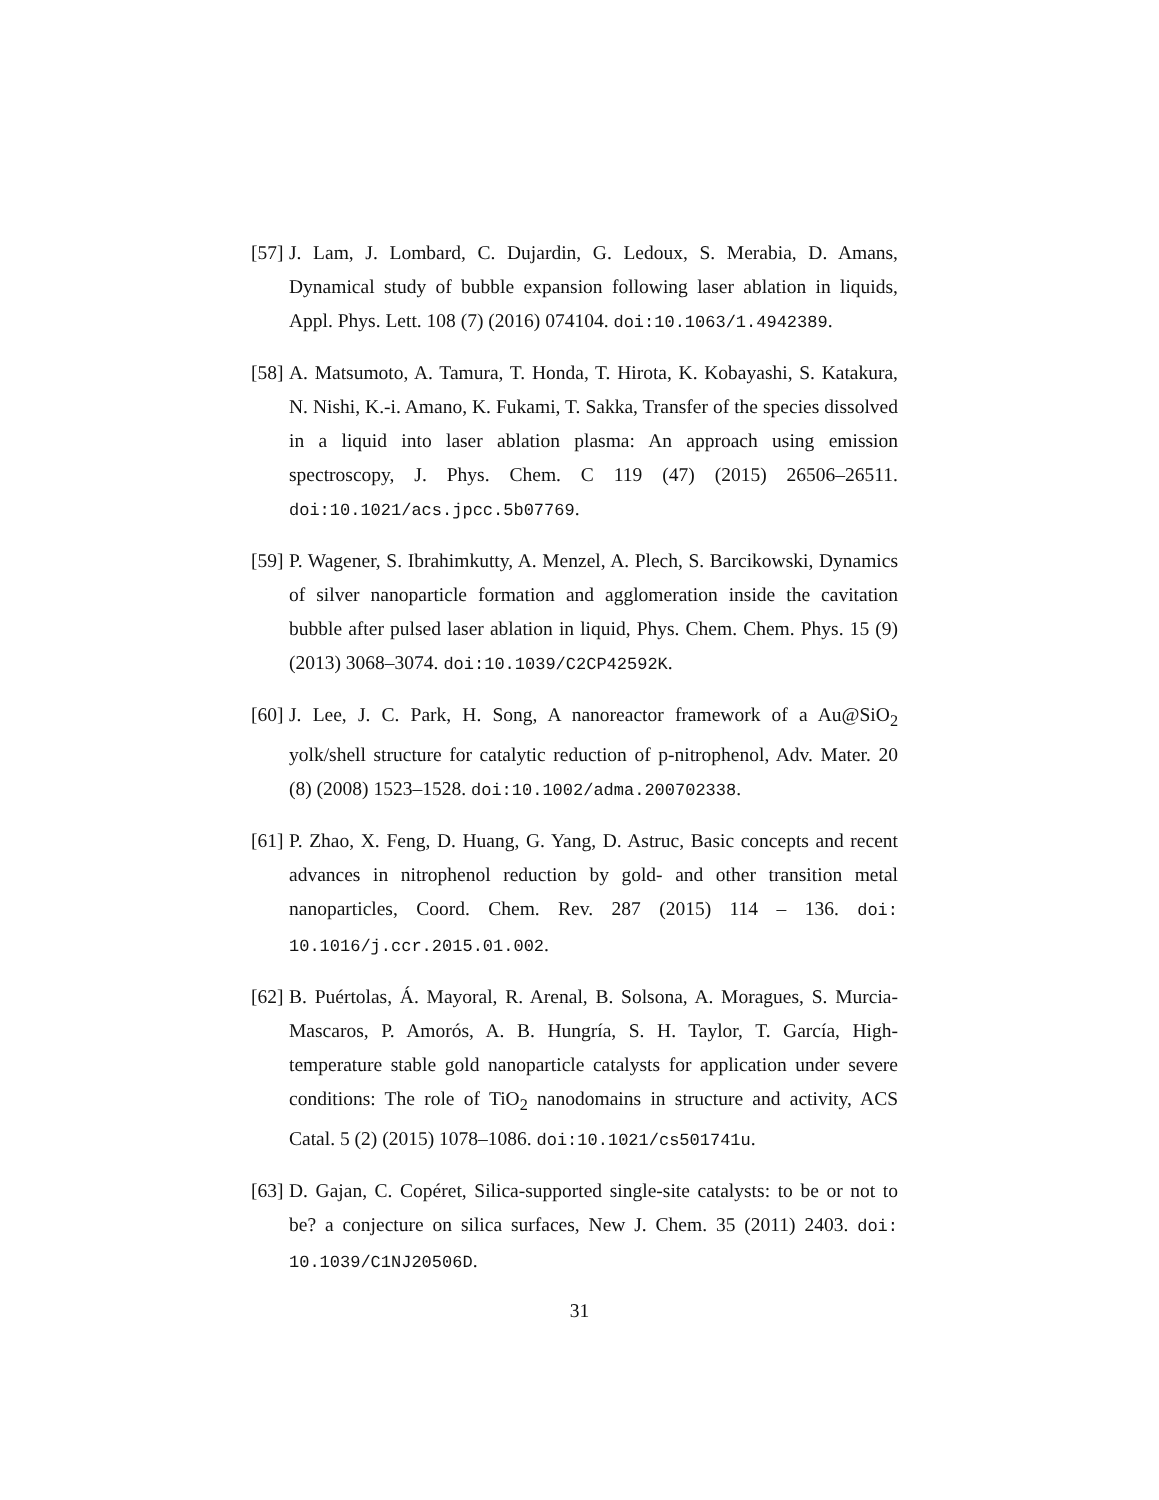[57] J. Lam, J. Lombard, C. Dujardin, G. Ledoux, S. Merabia, D. Amans, Dynamical study of bubble expansion following laser ablation in liquids, Appl. Phys. Lett. 108 (7) (2016) 074104. doi:10.1063/1.4942389.
[58] A. Matsumoto, A. Tamura, T. Honda, T. Hirota, K. Kobayashi, S. Katakura, N. Nishi, K.-i. Amano, K. Fukami, T. Sakka, Transfer of the species dissolved in a liquid into laser ablation plasma: An approach using emission spectroscopy, J. Phys. Chem. C 119 (47) (2015) 26506–26511. doi:10.1021/acs.jpcc.5b07769.
[59] P. Wagener, S. Ibrahimkutty, A. Menzel, A. Plech, S. Barcikowski, Dynamics of silver nanoparticle formation and agglomeration inside the cavitation bubble after pulsed laser ablation in liquid, Phys. Chem. Chem. Phys. 15 (9) (2013) 3068–3074. doi:10.1039/C2CP42592K.
[60] J. Lee, J. C. Park, H. Song, A nanoreactor framework of a Au@SiO<sub>2</sub> yolk/shell structure for catalytic reduction of p-nitrophenol, Adv. Mater. 20 (8) (2008) 1523–1528. doi:10.1002/adma.200702338.
[61] P. Zhao, X. Feng, D. Huang, G. Yang, D. Astruc, Basic concepts and recent advances in nitrophenol reduction by gold- and other transition metal nanoparticles, Coord. Chem. Rev. 287 (2015) 114 – 136. doi: 10.1016/j.ccr.2015.01.002.
[62] B. Puértolas, Á. Mayoral, R. Arenal, B. Solsona, A. Moragues, S. Murcia-Mascaros, P. Amorós, A. B. Hungría, S. H. Taylor, T. García, High-temperature stable gold nanoparticle catalysts for application under severe conditions: The role of TiO<sub>2</sub> nanodomains in structure and activity, ACS Catal. 5 (2) (2015) 1078–1086. doi:10.1021/cs501741u.
[63] D. Gajan, C. Copéret, Silica-supported single-site catalysts: to be or not to be? a conjecture on silica surfaces, New J. Chem. 35 (2011) 2403. doi: 10.1039/C1NJ20506D.
31